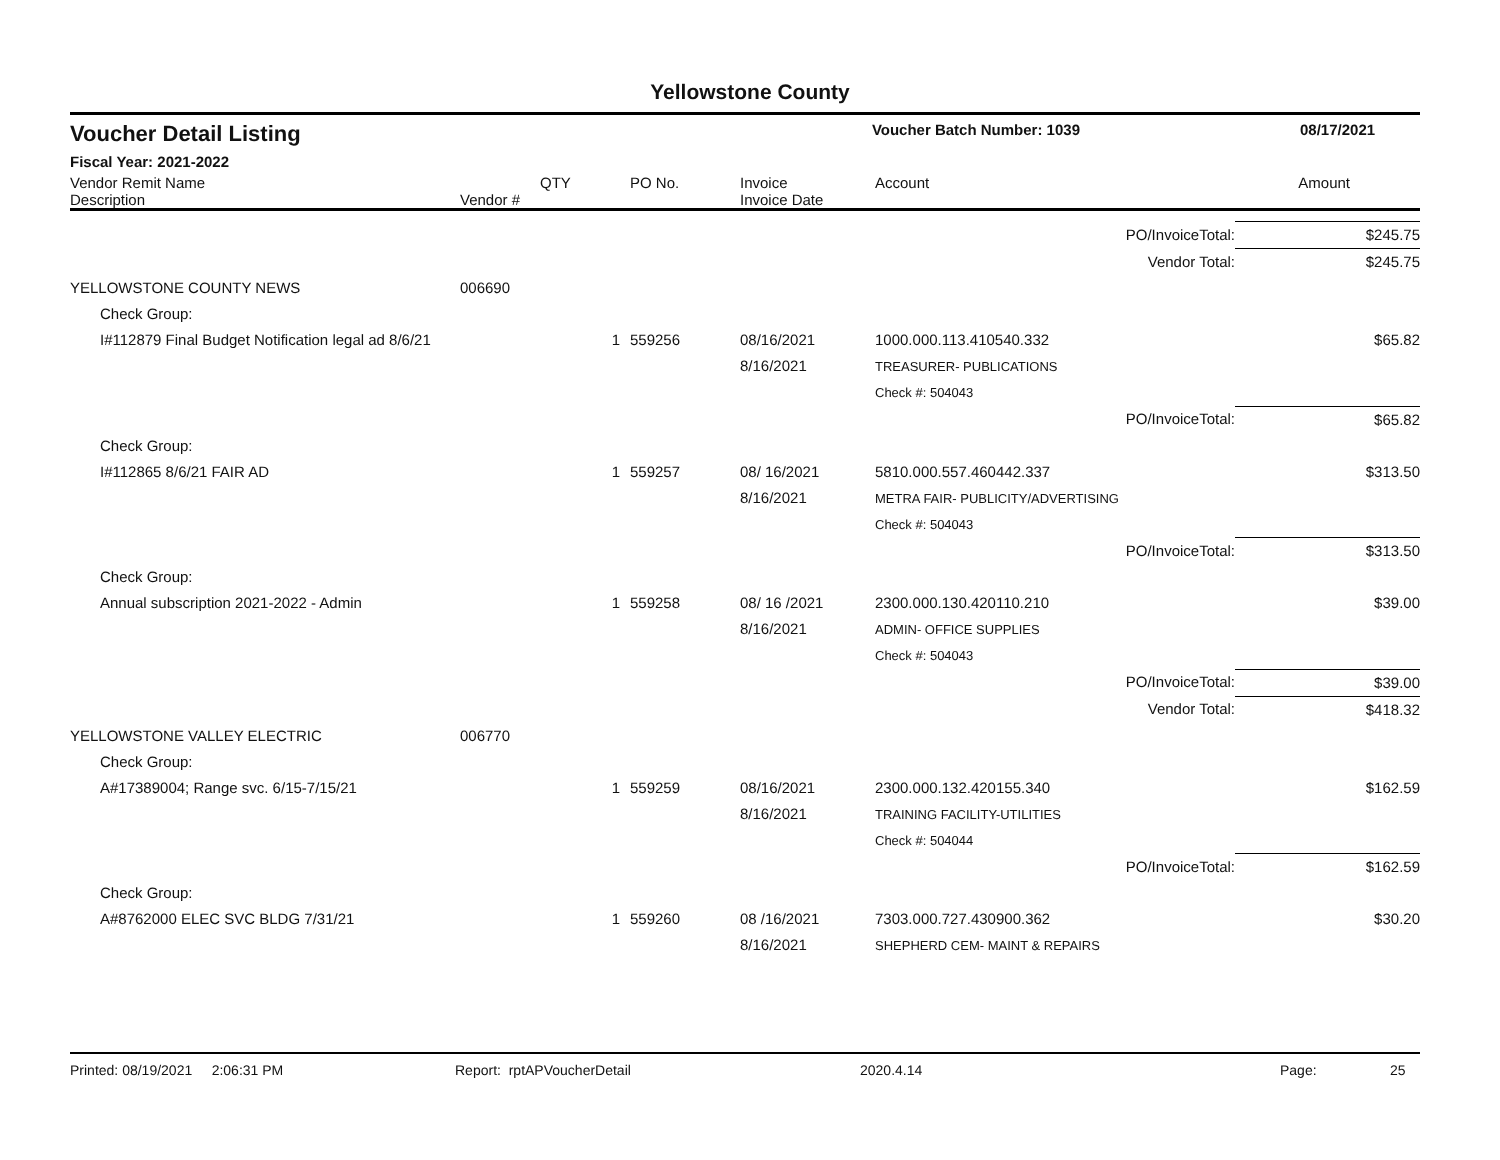Yellowstone County
| Voucher Detail Listing | Voucher Batch Number: 1039 | 08/17/2021 |
| Fiscal Year: 2021-2022 | | |
| Vendor Remit Name Description | Vendor # | QTY | PO No. | Invoice Invoice Date | Account | Amount |
| --- | --- | --- | --- | --- | --- | --- |
| | | | | | | PO/InvoiceTotal: | $245.75 |
| | | | | | | Vendor Total: | $245.75 |
| YELLOWSTONE COUNTY NEWS | | 006690 | | | | | |
| | Check Group: | | | | | | |
| | I#112879 Final Budget Notification legal ad 8/6/21 | | 1 | 559256 | 08/16/2021 8/16/2021 | 1000.000.113.410540.332 TREASURER- PUBLICATIONS | $65.82 |
| | | | | | | Check #: 504043 | |
| | | | | | | PO/InvoiceTotal: | $65.82 |
| | Check Group: | | | | | | |
| | I#112865 8/6/21 FAIR AD | | 1 | 559257 | 08/ 16/2021 8/16/2021 | 5810.000.557.460442.337 METRA FAIR- PUBLICITY/ADVERTISING | $313.50 |
| | | | | | | Check #: 504043 | |
| | | | | | | PO/InvoiceTotal: | $313.50 |
| | Check Group: | | | | | | |
| | Annual subscription 2021-2022 - Admin | | 1 | 559258 | 08/ 16 /2021 8/16/2021 | 2300.000.130.420110.210 ADMIN- OFFICE SUPPLIES | $39.00 |
| | | | | | | Check #: 504043 | |
| | | | | | | PO/InvoiceTotal: | $39.00 |
| | | | | | | Vendor Total: | $418.32 |
| YELLOWSTONE VALLEY ELECTRIC | | 006770 | | | | | |
| | Check Group: | | | | | | |
| | A#17389004; Range svc. 6/15-7/15/21 | | 1 | 559259 | 08/16/2021 8/16/2021 | 2300.000.132.420155.340 TRAINING FACILITY-UTILITIES | $162.59 |
| | | | | | | Check #: 504044 | |
| | | | | | | PO/InvoiceTotal: | $162.59 |
| | Check Group: | | | | | | |
| | A#8762000 ELEC SVC BLDG 7/31/21 | | 1 | 559260 | 08 /16/2021 8/16/2021 | 7303.000.727.430900.362 SHEPHERD CEM- MAINT & REPAIRS | $30.20 |
Printed: 08/19/2021 2:06:31 PM Report: rptAPVoucherDetail 2020.4.14 Page: 25